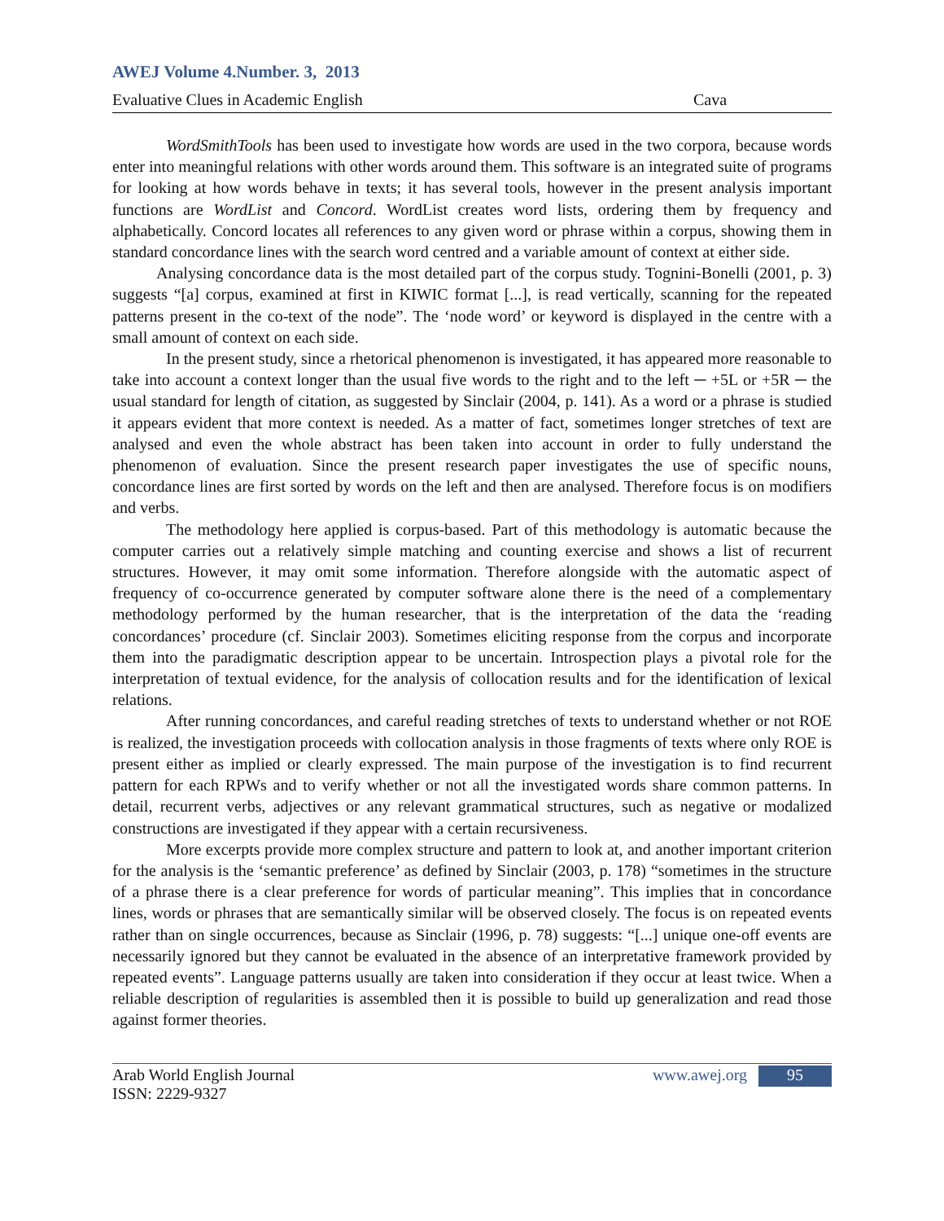AWEJ Volume 4.Number. 3, 2013
Evaluative Clues in Academic English Cava
WordSmithTools has been used to investigate how words are used in the two corpora, because words enter into meaningful relations with other words around them. This software is an integrated suite of programs for looking at how words behave in texts; it has several tools, however in the present analysis important functions are WordList and Concord. WordList creates word lists, ordering them by frequency and alphabetically. Concord locates all references to any given word or phrase within a corpus, showing them in standard concordance lines with the search word centred and a variable amount of context at either side.
Analysing concordance data is the most detailed part of the corpus study. Tognini-Bonelli (2001, p. 3) suggests “[a] corpus, examined at first in KIWIC format [...], is read vertically, scanning for the repeated patterns present in the co-text of the node”. The ‘node word’ or keyword is displayed in the centre with a small amount of context on each side.
In the present study, since a rhetorical phenomenon is investigated, it has appeared more reasonable to take into account a context longer than the usual five words to the right and to the left ─ +5L or +5R ─ the usual standard for length of citation, as suggested by Sinclair (2004, p. 141). As a word or a phrase is studied it appears evident that more context is needed. As a matter of fact, sometimes longer stretches of text are analysed and even the whole abstract has been taken into account in order to fully understand the phenomenon of evaluation. Since the present research paper investigates the use of specific nouns, concordance lines are first sorted by words on the left and then are analysed. Therefore focus is on modifiers and verbs.
The methodology here applied is corpus-based. Part of this methodology is automatic because the computer carries out a relatively simple matching and counting exercise and shows a list of recurrent structures. However, it may omit some information. Therefore alongside with the automatic aspect of frequency of co-occurrence generated by computer software alone there is the need of a complementary methodology performed by the human researcher, that is the interpretation of the data the ‘reading concordances’ procedure (cf. Sinclair 2003). Sometimes eliciting response from the corpus and incorporate them into the paradigmatic description appear to be uncertain. Introspection plays a pivotal role for the interpretation of textual evidence, for the analysis of collocation results and for the identification of lexical relations.
After running concordances, and careful reading stretches of texts to understand whether or not ROE is realized, the investigation proceeds with collocation analysis in those fragments of texts where only ROE is present either as implied or clearly expressed. The main purpose of the investigation is to find recurrent pattern for each RPWs and to verify whether or not all the investigated words share common patterns. In detail, recurrent verbs, adjectives or any relevant grammatical structures, such as negative or modalized constructions are investigated if they appear with a certain recursiveness.
More excerpts provide more complex structure and pattern to look at, and another important criterion for the analysis is the ‘semantic preference’ as defined by Sinclair (2003, p. 178) “sometimes in the structure of a phrase there is a clear preference for words of particular meaning”. This implies that in concordance lines, words or phrases that are semantically similar will be observed closely. The focus is on repeated events rather than on single occurrences, because as Sinclair (1996, p. 78) suggests: “[...] unique one-off events are necessarily ignored but they cannot be evaluated in the absence of an interpretative framework provided by repeated events”. Language patterns usually are taken into consideration if they occur at least twice. When a reliable description of regularities is assembled then it is possible to build up generalization and read those against former theories.
Arab World English Journal
ISSN: 2229-9327 www.awej.org 95